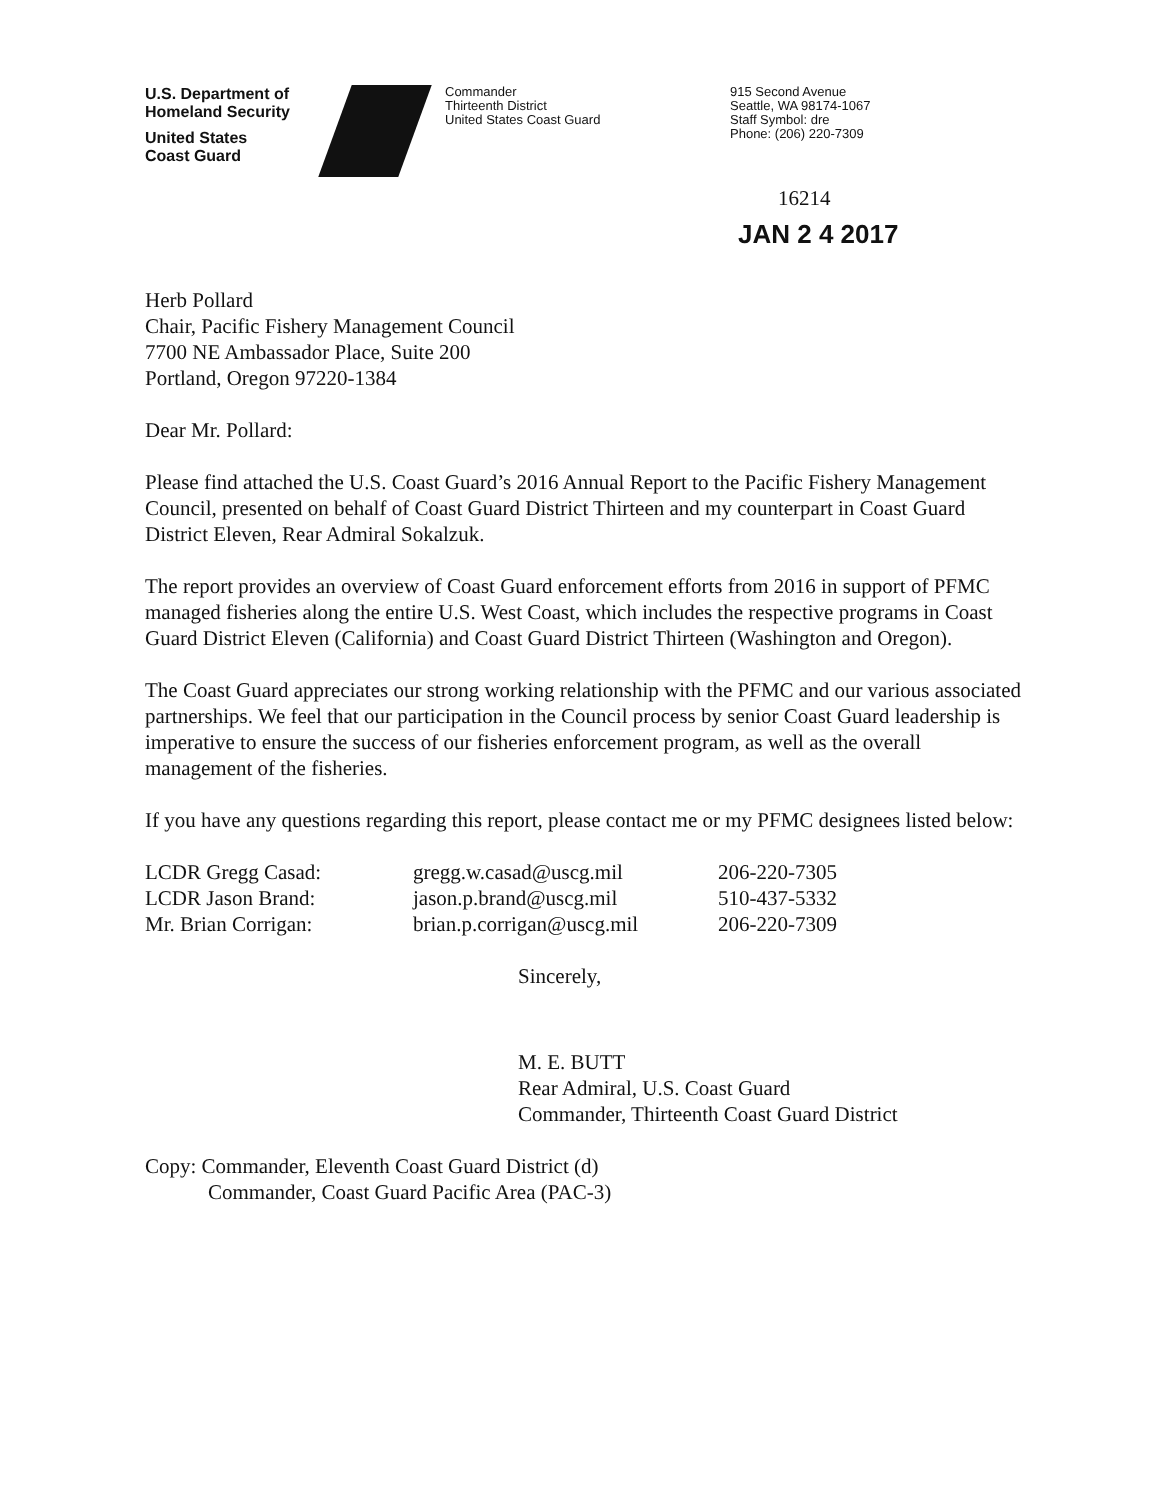U.S. Department of
Homeland Security
United States
Coast Guard
Commander
Thirteenth District
United States Coast Guard
915 Second Avenue
Seattle, WA 98174-1067
Staff Symbol: dre
Phone: (206) 220-7309
16214
JAN 2 4 2017
Herb Pollard
Chair, Pacific Fishery Management Council
7700 NE Ambassador Place, Suite 200
Portland, Oregon 97220-1384
Dear Mr. Pollard:
Please find attached the U.S. Coast Guard’s 2016 Annual Report to the Pacific Fishery Management Council, presented on behalf of Coast Guard District Thirteen and my counterpart in Coast Guard District Eleven, Rear Admiral Sokalzuk.
The report provides an overview of Coast Guard enforcement efforts from 2016 in support of PFMC managed fisheries along the entire U.S. West Coast, which includes the respective programs in Coast Guard District Eleven (California) and Coast Guard District Thirteen (Washington and Oregon).
The Coast Guard appreciates our strong working relationship with the PFMC and our various associated partnerships. We feel that our participation in the Council process by senior Coast Guard leadership is imperative to ensure the success of our fisheries enforcement program, as well as the overall management of the fisheries.
If you have any questions regarding this report, please contact me or my PFMC designees listed below:
LCDR Gregg Casad: gregg.w.casad@uscg.mil 206-220-7305
LCDR Jason Brand: jason.p.brand@uscg.mil 510-437-5332
Mr. Brian Corrigan: brian.p.corrigan@uscg.mil 206-220-7309
Sincerely,
M. E. BUTT
Rear Admiral, U.S. Coast Guard
Commander, Thirteenth Coast Guard District
Copy: Commander, Eleventh Coast Guard District (d)
Commander, Coast Guard Pacific Area (PAC-3)